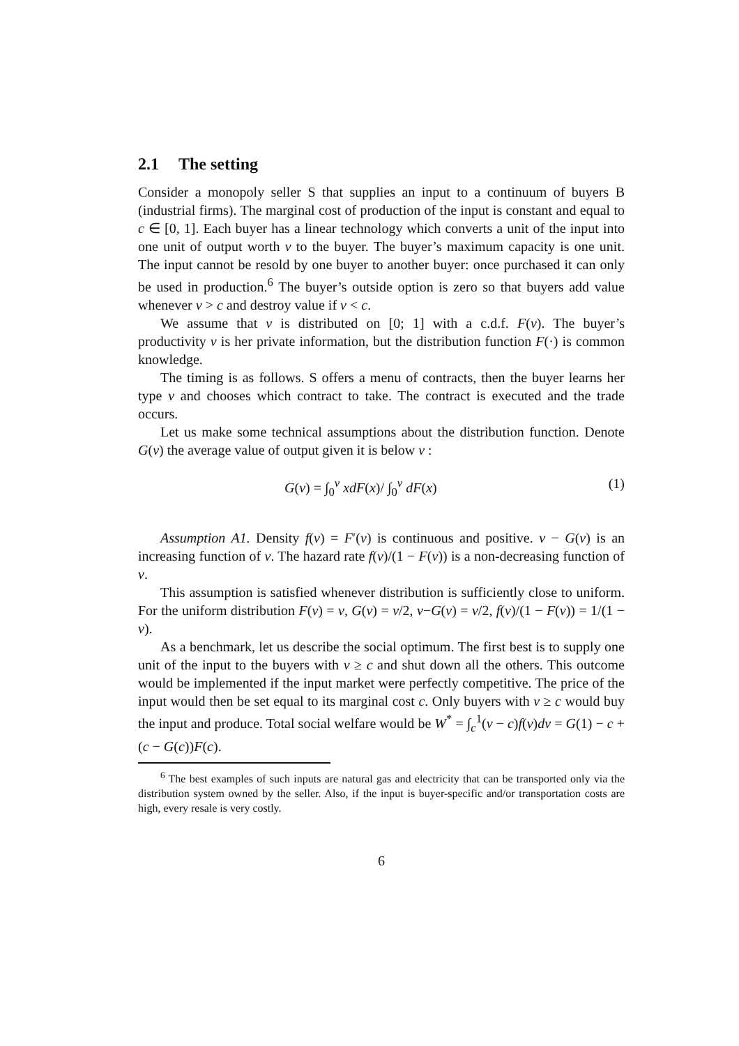2.1 The setting
Consider a monopoly seller S that supplies an input to a continuum of buyers B (industrial firms). The marginal cost of production of the input is constant and equal to c ∈ [0, 1]. Each buyer has a linear technology which converts a unit of the input into one unit of output worth v to the buyer. The buyer’s maximum capacity is one unit. The input cannot be resold by one buyer to another buyer: once purchased it can only be used in production.<sup>6</sup> The buyer’s outside option is zero so that buyers add value whenever v > c and destroy value if v < c.
We assume that v is distributed on [0; 1] with a c.d.f. F(v). The buyer’s productivity v is her private information, but the distribution function F(·) is common knowledge.
The timing is as follows. S offers a menu of contracts, then the buyer learns her type v and chooses which contract to take. The contract is executed and the trade occurs.
Let us make some technical assumptions about the distribution function. Denote G(v) the average value of output given it is below v :
G(v) = ∫<sub>0</sub><sup>v</sup> xdF(x)/ ∫<sub>0</sub><sup>v</sup> dF(x) (1)
Assumption A1. Density f(v) = F′(v) is continuous and positive. v − G(v) is an increasing function of v. The hazard rate f(v)/(1 − F(v)) is a non-decreasing function of v.
This assumption is satisfied whenever distribution is sufficiently close to uniform. For the uniform distribution F(v) = v, G(v) = v/2, v−G(v) = v/2, f(v)/(1 − F(v)) = 1/(1 − v).
As a benchmark, let us describe the social optimum. The first best is to supply one unit of the input to the buyers with v ≥ c and shut down all the others. This outcome would be implemented if the input market were perfectly competitive. The price of the input would then be set equal to its marginal cost c. Only buyers with v ≥ c would buy the input and produce. Total social welfare would be W<sup>*</sup> = ∫<sub>c</sub><sup>1</sup>(v − c)f(v)dv = G(1) − c + (c − G(c))F(c).
<sup>6</sup> The best examples of such inputs are natural gas and electricity that can be transported only via the distribution system owned by the seller. Also, if the input is buyer-specific and/or transportation costs are high, every resale is very costly.
6